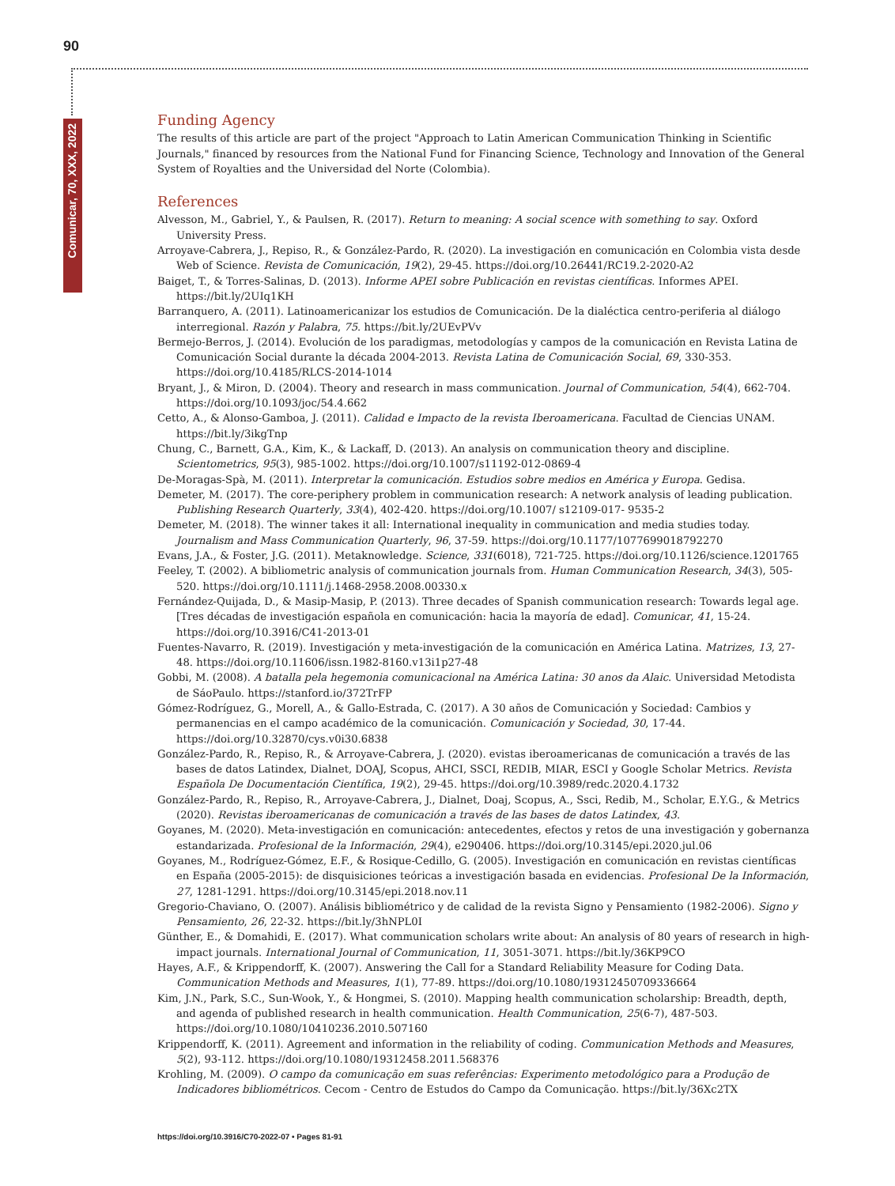90
Comunicar, 70, XXX, 2022
Funding Agency
The results of this article are part of the project "Approach to Latin American Communication Thinking in Scientific Journals," financed by resources from the National Fund for Financing Science, Technology and Innovation of the General System of Royalties and the Universidad del Norte (Colombia).
References
Alvesson, M., Gabriel, Y., & Paulsen, R. (2017). Return to meaning: A social scence with something to say. Oxford University Press.
Arroyave-Cabrera, J., Repiso, R., & González-Pardo, R. (2020). La investigación en comunicación en Colombia vista desde Web of Science. Revista de Comunicación, 19(2), 29-45. https://doi.org/10.26441/RC19.2-2020-A2
Baiget, T., & Torres-Salinas, D. (2013). Informe APEI sobre Publicación en revistas científicas. Informes APEI. https://bit.ly/2UIq1KH
Barranquero, A. (2011). Latinoamericanizar los estudios de Comunicación. De la dialéctica centro-periferia al diálogo interregional. Razón y Palabra, 75. https://bit.ly/2UEvPVv
Bermejo-Berros, J. (2014). Evolución de los paradigmas, metodologías y campos de la comunicación en Revista Latina de Comunicación Social durante la década 2004-2013. Revista Latina de Comunicación Social, 69, 330-353. https://doi.org/10.4185/RLCS-2014-1014
Bryant, J., & Miron, D. (2004). Theory and research in mass communication. Journal of Communication, 54(4), 662-704. https://doi.org/10.1093/joc/54.4.662
Cetto, A., & Alonso-Gamboa, J. (2011). Calidad e Impacto de la revista Iberoamericana. Facultad de Ciencias UNAM. https://bit.ly/3ikgTnp
Chung, C., Barnett, G.A., Kim, K., & Lackaff, D. (2013). An analysis on communication theory and discipline. Scientometrics, 95(3), 985-1002. https://doi.org/10.1007/s11192-012-0869-4
De-Moragas-Spà, M. (2011). Interpretar la comunicación. Estudios sobre medios en América y Europa. Gedisa.
Demeter, M. (2017). The core-periphery problem in communication research: A network analysis of leading publication. Publishing Research Quarterly, 33(4), 402-420. https://doi.org/10.1007/ s12109-017- 9535-2
Demeter, M. (2018). The winner takes it all: International inequality in communication and media studies today. Journalism and Mass Communication Quarterly, 96, 37-59. https://doi.org/10.1177/1077699018792270
Evans, J.A., & Foster, J.G. (2011). Metaknowledge. Science, 331(6018), 721-725. https://doi.org/10.1126/science.1201765
Feeley, T. (2002). A bibliometric analysis of communication journals from. Human Communication Research, 34(3), 505-520. https://doi.org/10.1111/j.1468-2958.2008.00330.x
Fernández-Quijada, D., & Masip-Masip, P. (2013). Three decades of Spanish communication research: Towards legal age. [Tres décadas de investigación española en comunicación: hacia la mayoría de edad]. Comunicar, 41, 15-24. https://doi.org/10.3916/C41-2013-01
Fuentes-Navarro, R. (2019). Investigación y meta-investigación de la comunicación en América Latina. Matrizes, 13, 27-48. https://doi.org/10.11606/issn.1982-8160.v13i1p27-48
Gobbi, M. (2008). A batalla pela hegemonia comunicacional na América Latina: 30 anos da Alaic. Universidad Metodista de SáoPaulo. https://stanford.io/372TrFP
Gómez-Rodríguez, G., Morell, A., & Gallo-Estrada, C. (2017). A 30 años de Comunicación y Sociedad: Cambios y permanencias en el campo académico de la comunicación. Comunicación y Sociedad, 30, 17-44. https://doi.org/10.32870/cys.v0i30.6838
González-Pardo, R., Repiso, R., & Arroyave-Cabrera, J. (2020). evistas iberoamericanas de comunicación a través de las bases de datos Latindex, Dialnet, DOAJ, Scopus, AHCI, SSCI, REDIB, MIAR, ESCI y Google Scholar Metrics. Revista Española De Documentación Científica, 19(2), 29-45. https://doi.org/10.3989/redc.2020.4.1732
González-Pardo, R., Repiso, R., Arroyave-Cabrera, J., Dialnet, Doaj, Scopus, A., Ssci, Redib, M., Scholar, E.Y.G., & Metrics (2020). Revistas iberoamericanas de comunicación a través de las bases de datos Latindex, 43.
Goyanes, M. (2020). Meta-investigación en comunicación: antecedentes, efectos y retos de una investigación y gobernanza estandarizada. Profesional de la Información, 29(4), e290406. https://doi.org/10.3145/epi.2020.jul.06
Goyanes, M., Rodríguez-Gómez, E.F., & Rosique-Cedillo, G. (2005). Investigación en comunicación en revistas científicas en España (2005-2015): de disquisiciones teóricas a investigación basada en evidencias. Profesional De la Información, 27, 1281-1291. https://doi.org/10.3145/epi.2018.nov.11
Gregorio-Chaviano, O. (2007). Análisis bibliométrico y de calidad de la revista Signo y Pensamiento (1982-2006). Signo y Pensamiento, 26, 22-32. https://bit.ly/3hNPL0I
Günther, E., & Domahidi, E. (2017). What communication scholars write about: An analysis of 80 years of research in high-impact journals. International Journal of Communication, 11, 3051-3071. https://bit.ly/36KP9CO
Hayes, A.F., & Krippendorff, K. (2007). Answering the Call for a Standard Reliability Measure for Coding Data. Communication Methods and Measures, 1(1), 77-89. https://doi.org/10.1080/19312450709336664
Kim, J.N., Park, S.C., Sun-Wook, Y., & Hongmei, S. (2010). Mapping health communication scholarship: Breadth, depth, and agenda of published research in health communication. Health Communication, 25(6-7), 487-503. https://doi.org/10.1080/10410236.2010.507160
Krippendorff, K. (2011). Agreement and information in the reliability of coding. Communication Methods and Measures, 5(2), 93-112. https://doi.org/10.1080/19312458.2011.568376
Krohling, M. (2009). O campo da comunicação em suas referências: Experimento metodológico para a Produção de Indicadores bibliométricos. Cecom - Centro de Estudos do Campo da Comunicação. https://bit.ly/36Xc2TX
https://doi.org/10.3916/C70-2022-07 • Pages 81-91